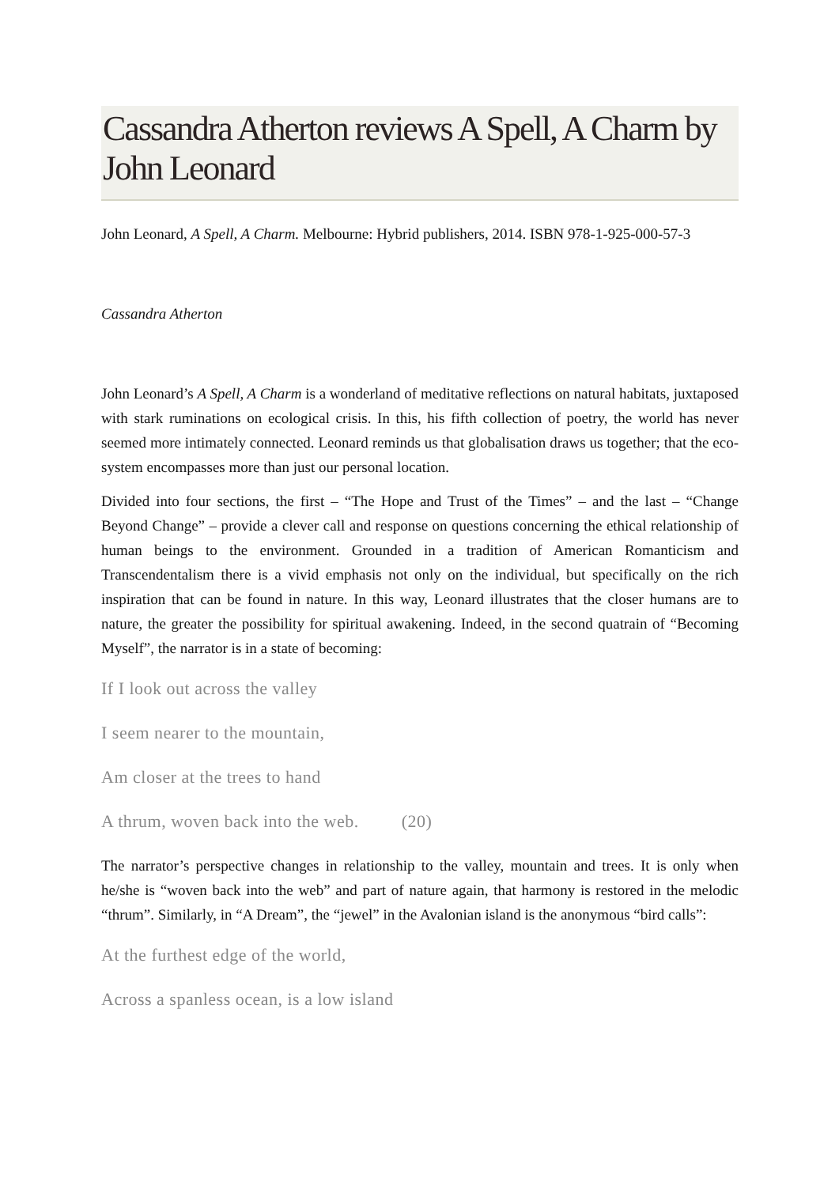Cassandra Atherton reviews A Spell, A Charm by John Leonard
John Leonard, A Spell, A Charm. Melbourne: Hybrid publishers, 2014. ISBN 978-1-925-000-57-3
Cassandra Atherton
John Leonard’s A Spell, A Charm is a wonderland of meditative reflections on natural habitats, juxtaposed with stark ruminations on ecological crisis. In this, his fifth collection of poetry, the world has never seemed more intimately connected. Leonard reminds us that globalisation draws us together; that the eco-system encompasses more than just our personal location.
Divided into four sections, the first – “The Hope and Trust of the Times” – and the last – “Change Beyond Change” – provide a clever call and response on questions concerning the ethical relationship of human beings to the environment. Grounded in a tradition of American Romanticism and Transcendentalism there is a vivid emphasis not only on the individual, but specifically on the rich inspiration that can be found in nature. In this way, Leonard illustrates that the closer humans are to nature, the greater the possibility for spiritual awakening. Indeed, in the second quatrain of “Becoming Myself”, the narrator is in a state of becoming:
If I look out across the valley
I seem nearer to the mountain,
Am closer at the trees to hand
A thrum, woven back into the web. (20)
The narrator’s perspective changes in relationship to the valley, mountain and trees. It is only when he/she is “woven back into the web” and part of nature again, that harmony is restored in the melodic “thrum”. Similarly, in “A Dream”, the “jewel” in the Avalonian island is the anonymous “bird calls”:
At the furthest edge of the world,
Across a spanless ocean, is a low island